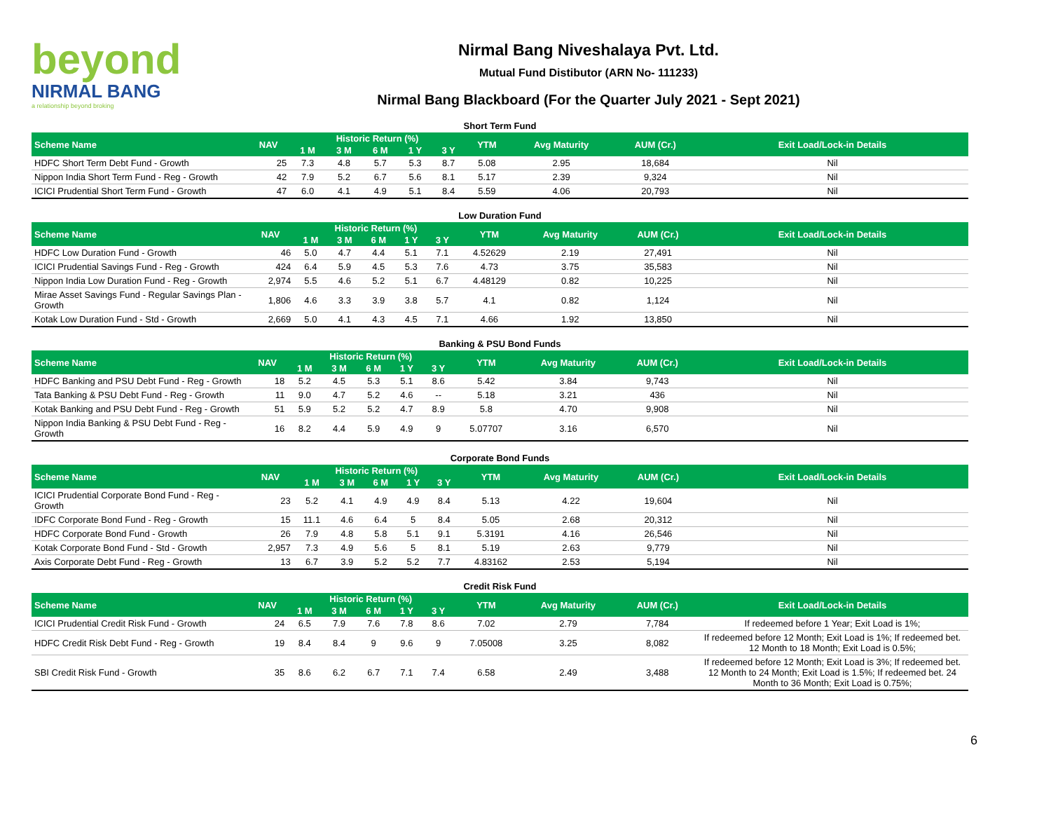beyond
NIRMAL BANG
a relationship beyond broking
Nirmal Bang Niveshalaya Pvt. Ltd.
Mutual Fund Distibutor (ARN No- 111233)
Nirmal Bang Blackboard (For the Quarter July 2021 - Sept 2021)
Short Term Fund
| Scheme Name | NAV | Historic Return (%) | | | | | YTM | Avg Maturity | AUM (Cr.) | Exit Load/Lock-in Details |
| --- | --- | --- | --- | --- | --- | --- | --- | --- | --- | --- |
| | | 1 M | 3 M | 6 M | 1 Y | 3 Y | | | | |
| HDFC Short Term Debt Fund - Growth | 25 | 7.3 | 4.8 | 5.7 | 5.3 | 8.7 | 5.08 | 2.95 | 18,684 | Nil |
| Nippon India Short Term Fund - Reg - Growth | 42 | 7.9 | 5.2 | 6.7 | 5.6 | 8.1 | 5.17 | 2.39 | 9,324 | Nil |
| ICICI Prudential Short Term Fund - Growth | 47 | 6.0 | 4.1 | 4.9 | 5.1 | 8.4 | 5.59 | 4.06 | 20,793 | Nil |
Low Duration Fund
| Scheme Name | NAV | Historic Return (%) | | | | | YTM | Avg Maturity | AUM (Cr.) | Exit Load/Lock-in Details |
| --- | --- | --- | --- | --- | --- | --- | --- | --- | --- | --- |
| | | 1 M | 3 M | 6 M | 1 Y | 3 Y | | | | |
| HDFC Low Duration Fund - Growth | 46 | 5.0 | 4.7 | 4.4 | 5.1 | 7.1 | 4.52629 | 2.19 | 27,491 | Nil |
| ICICI Prudential Savings Fund - Reg - Growth | 424 | 6.4 | 5.9 | 4.5 | 5.3 | 7.6 | 4.73 | 3.75 | 35,583 | Nil |
| Nippon India Low Duration Fund - Reg - Growth | 2,974 | 5.5 | 4.6 | 5.2 | 5.1 | 6.7 | 4.48129 | 0.82 | 10,225 | Nil |
| Mirae Asset Savings Fund - Regular Savings Plan - Growth | 1,806 | 4.6 | 3.3 | 3.9 | 3.8 | 5.7 | 4.1 | 0.82 | 1,124 | Nil |
| Kotak Low Duration Fund - Std - Growth | 2,669 | 5.0 | 4.1 | 4.3 | 4.5 | 7.1 | 4.66 | 1.92 | 13,850 | Nil |
Banking & PSU Bond Funds
| Scheme Name | NAV | Historic Return (%) | | | | | YTM | Avg Maturity | AUM (Cr.) | Exit Load/Lock-in Details |
| --- | --- | --- | --- | --- | --- | --- | --- | --- | --- | --- |
| | | 1 M | 3 M | 6 M | 1 Y | 3 Y | | | | |
| HDFC Banking and PSU Debt Fund - Reg - Growth | 18 | 5.2 | 4.5 | 5.3 | 5.1 | 8.6 | 5.42 | 3.84 | 9,743 | Nil |
| Tata Banking & PSU Debt Fund - Reg - Growth | 11 | 9.0 | 4.7 | 5.2 | 4.6 | -- | 5.18 | 3.21 | 436 | Nil |
| Kotak Banking and PSU Debt Fund - Reg - Growth | 51 | 5.9 | 5.2 | 5.2 | 4.7 | 8.9 | 5.8 | 4.70 | 9,908 | Nil |
| Nippon India Banking & PSU Debt Fund - Reg - Growth | 16 | 8.2 | 4.4 | 5.9 | 4.9 | 9 | 5.07707 | 3.16 | 6,570 | Nil |
Corporate Bond Funds
| Scheme Name | NAV | Historic Return (%) | | | | | YTM | Avg Maturity | AUM (Cr.) | Exit Load/Lock-in Details |
| --- | --- | --- | --- | --- | --- | --- | --- | --- | --- | --- |
| | | 1 M | 3 M | 6 M | 1 Y | 3 Y | | | | |
| ICICI Prudential Corporate Bond Fund - Reg - Growth | 23 | 5.2 | 4.1 | 4.9 | 4.9 | 8.4 | 5.13 | 4.22 | 19,604 | Nil |
| IDFC Corporate Bond Fund - Reg - Growth | 15 | 11.1 | 4.6 | 6.4 | 5 | 8.4 | 5.05 | 2.68 | 20,312 | Nil |
| HDFC Corporate Bond Fund - Growth | 26 | 7.9 | 4.8 | 5.8 | 5.1 | 9.1 | 5.3191 | 4.16 | 26,546 | Nil |
| Kotak Corporate Bond Fund - Std - Growth | 2,957 | 7.3 | 4.9 | 5.6 | 5 | 8.1 | 5.19 | 2.63 | 9,779 | Nil |
| Axis Corporate Debt Fund - Reg - Growth | 13 | 6.7 | 3.9 | 5.2 | 5.2 | 7.7 | 4.83162 | 2.53 | 5,194 | Nil |
Credit Risk Fund
| Scheme Name | NAV | Historic Return (%) | | | | | YTM | Avg Maturity | AUM (Cr.) | Exit Load/Lock-in Details |
| --- | --- | --- | --- | --- | --- | --- | --- | --- | --- | --- |
| | | 1 M | 3 M | 6 M | 1 Y | 3 Y | | | | |
| ICICI Prudential Credit Risk Fund - Growth | 24 | 6.5 | 7.9 | 7.6 | 7.8 | 8.6 | 7.02 | 2.79 | 7,784 | If redeemed before 1 Year; Exit Load is 1%; |
| HDFC Credit Risk Debt Fund - Reg - Growth | 19 | 8.4 | 8.4 | 9 | 9.6 | 9 | 7.05008 | 3.25 | 8,082 | If redeemed before 12 Month; Exit Load is 1%; If redeemed bet. 12 Month to 18 Month; Exit Load is 0.5%; |
| SBI Credit Risk Fund - Growth | 35 | 8.6 | 6.2 | 6.7 | 7.1 | 7.4 | 6.58 | 2.49 | 3,488 | If redeemed before 12 Month; Exit Load is 3%; If redeemed bet. 12 Month to 24 Month; Exit Load is 1.5%; If redeemed bet. 24 Month to 36 Month; Exit Load is 0.75%; |
6